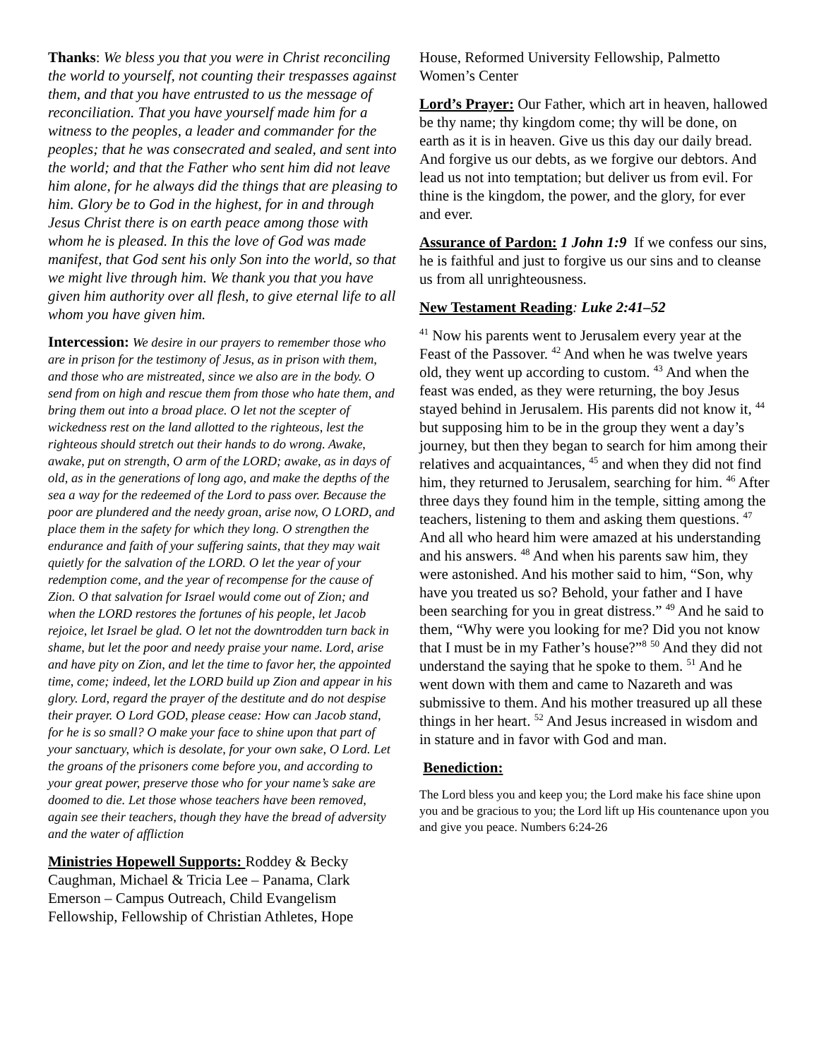Thanks: We bless you that you were in Christ reconciling the world to yourself, not counting their trespasses against them, and that you have entrusted to us the message of reconciliation. That you have yourself made him for a witness to the peoples, a leader and commander for the peoples; that he was consecrated and sealed, and sent into the world; and that the Father who sent him did not leave him alone, for he always did the things that are pleasing to him. Glory be to God in the highest, for in and through Jesus Christ there is on earth peace among those with whom he is pleased. In this the love of God was made manifest, that God sent his only Son into the world, so that we might live through him. We thank you that you have given him authority over all flesh, to give eternal life to all whom you have given him.
Intercession: We desire in our prayers to remember those who are in prison for the testimony of Jesus, as in prison with them, and those who are mistreated, since we also are in the body. O send from on high and rescue them from those who hate them, and bring them out into a broad place. O let not the scepter of wickedness rest on the land allotted to the righteous, lest the righteous should stretch out their hands to do wrong. Awake, awake, put on strength, O arm of the LORD; awake, as in days of old, as in the generations of long ago, and make the depths of the sea a way for the redeemed of the Lord to pass over. Because the poor are plundered and the needy groan, arise now, O LORD, and place them in the safety for which they long. O strengthen the endurance and faith of your suffering saints, that they may wait quietly for the salvation of the LORD. O let the year of your redemption come, and the year of recompense for the cause of Zion. O that salvation for Israel would come out of Zion; and when the LORD restores the fortunes of his people, let Jacob rejoice, let Israel be glad. O let not the downtrodden turn back in shame, but let the poor and needy praise your name. Lord, arise and have pity on Zion, and let the time to favor her, the appointed time, come; indeed, let the LORD build up Zion and appear in his glory. Lord, regard the prayer of the destitute and do not despise their prayer. O Lord GOD, please cease: How can Jacob stand, for he is so small? O make your face to shine upon that part of your sanctuary, which is desolate, for your own sake, O Lord. Let the groans of the prisoners come before you, and according to your great power, preserve those who for your name’s sake are doomed to die. Let those whose teachers have been removed, again see their teachers, though they have the bread of adversity and the water of affliction
Ministries Hopewell Supports: Roddey & Becky Caughman, Michael & Tricia Lee – Panama, Clark Emerson – Campus Outreach, Child Evangelism Fellowship, Fellowship of Christian Athletes, Hope
House, Reformed University Fellowship, Palmetto Women’s Center
Lord’s Prayer: Our Father, which art in heaven, hallowed be thy name; thy kingdom come; thy will be done, on earth as it is in heaven. Give us this day our daily bread. And forgive us our debts, as we forgive our debtors. And lead us not into temptation; but deliver us from evil. For thine is the kingdom, the power, and the glory, for ever and ever.
Assurance of Pardon: 1 John 1:9 If we confess our sins, he is faithful and just to forgive us our sins and to cleanse us from all unrighteousness.
New Testament Reading: Luke 2:41–52
<sup>41</sup> Now his parents went to Jerusalem every year at the Feast of the Passover. <sup>42</sup> And when he was twelve years old, they went up according to custom. <sup>43</sup> And when the feast was ended, as they were returning, the boy Jesus stayed behind in Jerusalem. His parents did not know it, <sup>44</sup> but supposing him to be in the group they went a day’s journey, but then they began to search for him among their relatives and acquaintances, <sup>45</sup> and when they did not find him, they returned to Jerusalem, searching for him. <sup>46</sup> After three days they found him in the temple, sitting among the teachers, listening to them and asking them questions. <sup>47</sup> And all who heard him were amazed at his understanding and his answers. <sup>48</sup> And when his parents saw him, they were astonished. And his mother said to him, “Son, why have you treated us so? Behold, your father and I have been searching for you in great distress.” <sup>49</sup> And he said to them, “Why were you looking for me? Did you not know that I must be in my Father’s house?”<sup>8</sup> <sup>50</sup> And they did not understand the saying that he spoke to them. <sup>51</sup> And he went down with them and came to Nazareth and was submissive to them. And his mother treasured up all these things in her heart. <sup>52</sup> And Jesus increased in wisdom and in stature and in favor with God and man.
Benediction:
The Lord bless you and keep you; the Lord make his face shine upon you and be gracious to you; the Lord lift up His countenance upon you and give you peace. Numbers 6:24-26